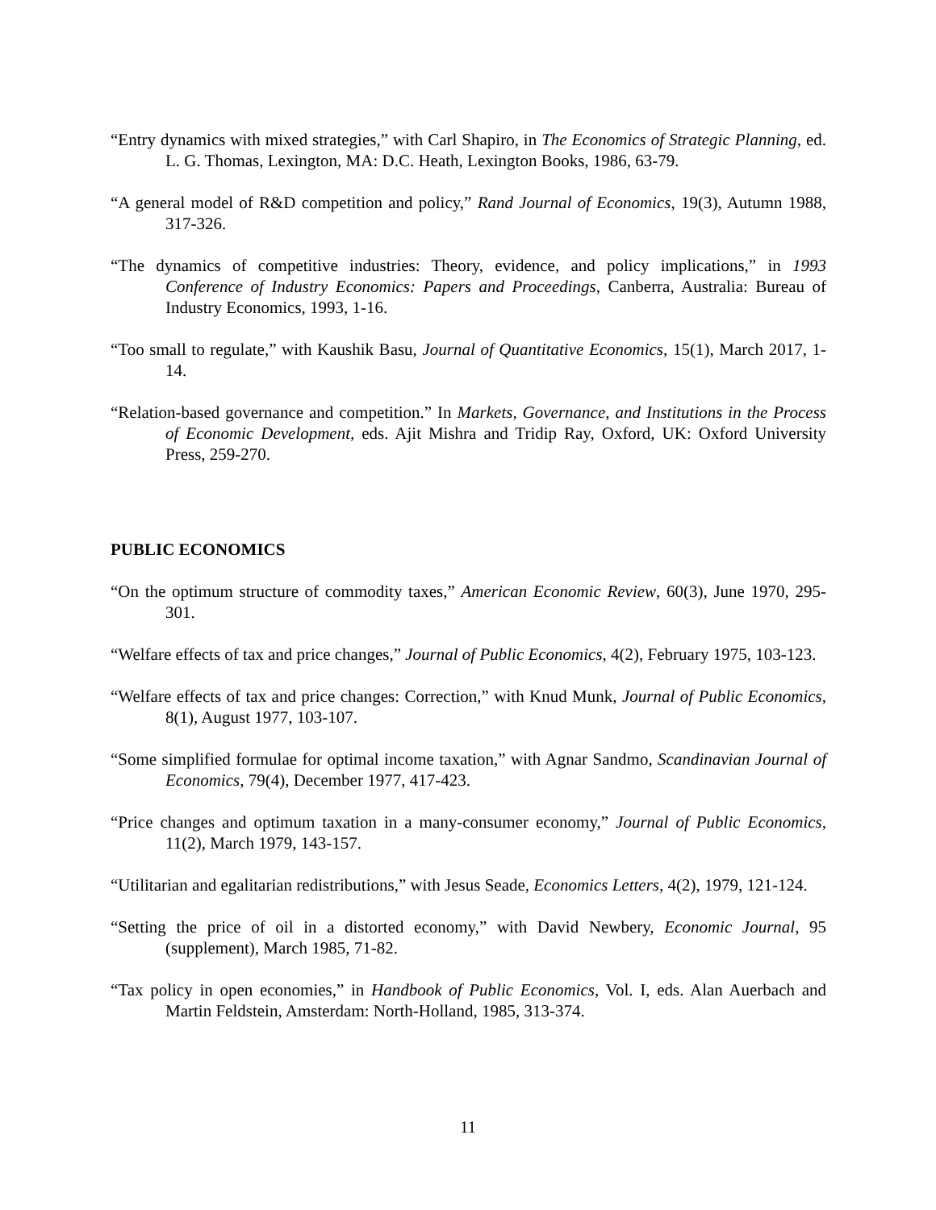“Entry dynamics with mixed strategies,” with Carl Shapiro, in The Economics of Strategic Planning, ed. L. G. Thomas, Lexington, MA: D.C. Heath, Lexington Books, 1986, 63-79.
“A general model of R&D competition and policy,” Rand Journal of Economics, 19(3), Autumn 1988, 317-326.
“The dynamics of competitive industries: Theory, evidence, and policy implications,” in 1993 Conference of Industry Economics: Papers and Proceedings, Canberra, Australia: Bureau of Industry Economics, 1993, 1-16.
“Too small to regulate,” with Kaushik Basu, Journal of Quantitative Economics, 15(1), March 2017, 1-14.
“Relation-based governance and competition.” In Markets, Governance, and Institutions in the Process of Economic Development, eds. Ajit Mishra and Tridip Ray, Oxford, UK: Oxford University Press, 259-270.
PUBLIC ECONOMICS
“On the optimum structure of commodity taxes,” American Economic Review, 60(3), June 1970, 295-301.
“Welfare effects of tax and price changes,” Journal of Public Economics, 4(2), February 1975, 103-123.
“Welfare effects of tax and price changes: Correction,” with Knud Munk, Journal of Public Economics, 8(1), August 1977, 103-107.
“Some simplified formulae for optimal income taxation,” with Agnar Sandmo, Scandinavian Journal of Economics, 79(4), December 1977, 417-423.
“Price changes and optimum taxation in a many-consumer economy,” Journal of Public Economics, 11(2), March 1979, 143-157.
“Utilitarian and egalitarian redistributions,” with Jesus Seade, Economics Letters, 4(2), 1979, 121-124.
“Setting the price of oil in a distorted economy,” with David Newbery, Economic Journal, 95 (supplement), March 1985, 71-82.
“Tax policy in open economies,” in Handbook of Public Economics, Vol. I, eds. Alan Auerbach and Martin Feldstein, Amsterdam: North-Holland, 1985, 313-374.
11